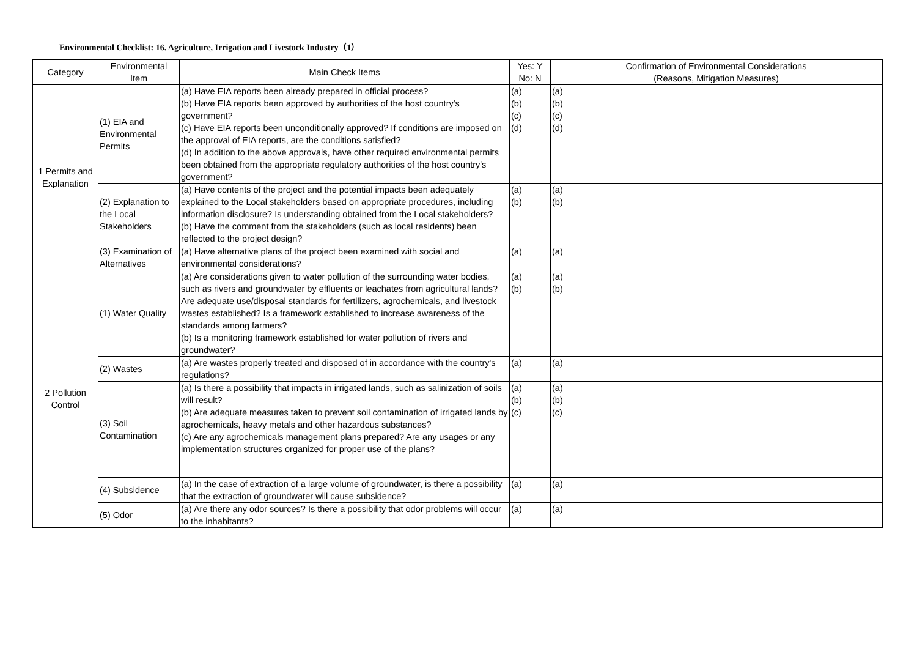Environmental Checklist: 16. Agriculture, Irrigation and Livestock Industry（1）
| Category | Environmental Item | Main Check Items | Yes: Y No: N | Confirmation of Environmental Considerations (Reasons, Mitigation Measures) |
| --- | --- | --- | --- | --- |
| 1 Permits and Explanation | (1) EIA and Environmental Permits | (a) Have EIA reports been already prepared in official process? (b) Have EIA reports been approved by authorities of the host country's government? (c) Have EIA reports been unconditionally approved? If conditions are imposed on the approval of EIA reports, are the conditions satisfied? (d) In addition to the above approvals, have other required environmental permits been obtained from the appropriate regulatory authorities of the host country's government? | (a) (b) (c) (d) | (a) (b) (c) (d) |
| | (2) Explanation to the Local Stakeholders | (a) Have contents of the project and the potential impacts been adequately explained to the Local stakeholders based on appropriate procedures, including information disclosure? Is understanding obtained from the Local stakeholders? (b) Have the comment from the stakeholders (such as local residents) been reflected to the project design? | (a) (b) | (a) (b) |
| | (3) Examination of Alternatives | (a) Have alternative plans of the project been examined with social and environmental considerations? | (a) | (a) |
| 2 Pollution Control | (1) Water Quality | (a) Are considerations given to water pollution of the surrounding water bodies, such as rivers and groundwater by effluents or leachates from agricultural lands? Are adequate use/disposal standards for fertilizers, agrochemicals, and livestock wastes established? Is a framework established to increase awareness of the standards among farmers? (b) Is a monitoring framework established for water pollution of rivers and groundwater? | (a) (b) | (a) (b) |
| | (2) Wastes | (a) Are wastes properly treated and disposed of in accordance with the country's regulations? | (a) | (a) |
| | (3) Soil Contamination | (a) Is there a possibility that impacts in irrigated lands, such as salinization of soils will result? (b) Are adequate measures taken to prevent soil contamination of irrigated lands by agrochemicals, heavy metals and other hazardous substances? (c) Are any agrochemicals management plans prepared? Are any usages or any implementation structures organized for proper use of the plans? | (a) (b) (c) | (a) (b) (c) |
| | (4) Subsidence | (a) In the case of extraction of a large volume of groundwater, is there a possibility that the extraction of groundwater will cause subsidence? | (a) | (a) |
| | (5) Odor | (a) Are there any odor sources? Is there a possibility that odor problems will occur to the inhabitants? | (a) | (a) |